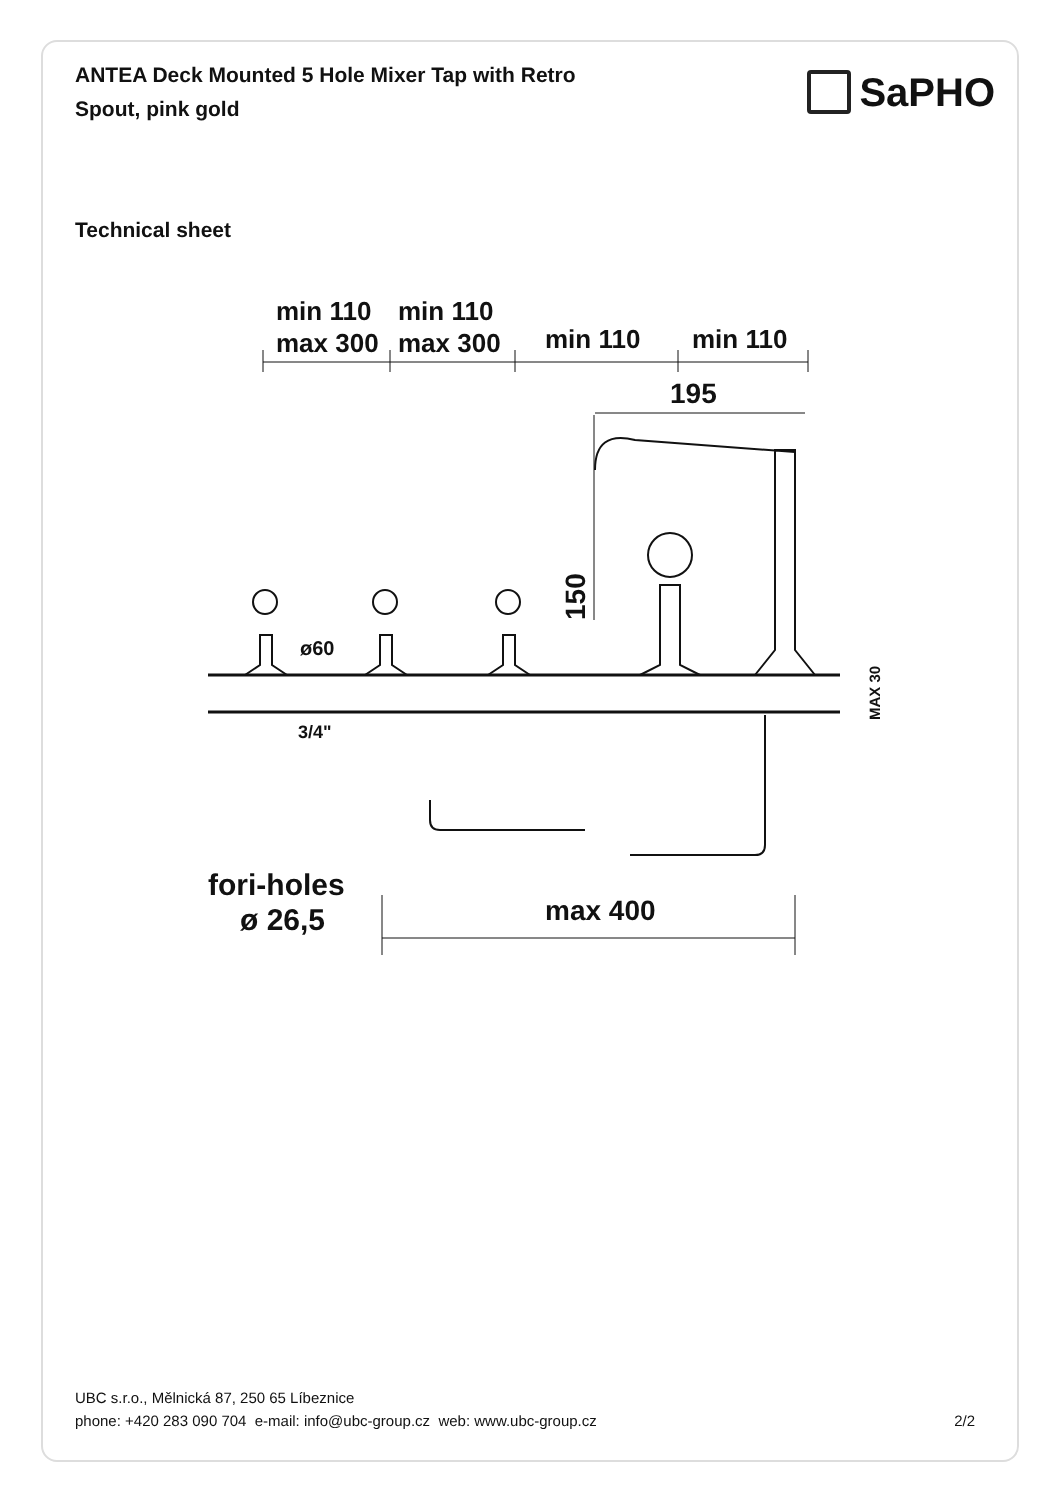ANTEA Deck Mounted 5 Hole Mixer Tap with Retro Spout, pink gold
SaPHO
Technical sheet
min 110
min 110
max 300
max 300
min 110
min 110
195
150
ø60
3/4"
MAX 30
fori-holes
ø 26,5
max 400
UBC s.r.o., Mělnická 87, 250 65 Líbeznice
phone: +420 283 090 704 e-mail: info@ubc-group.cz web: www.ubc-group.cz
2/2